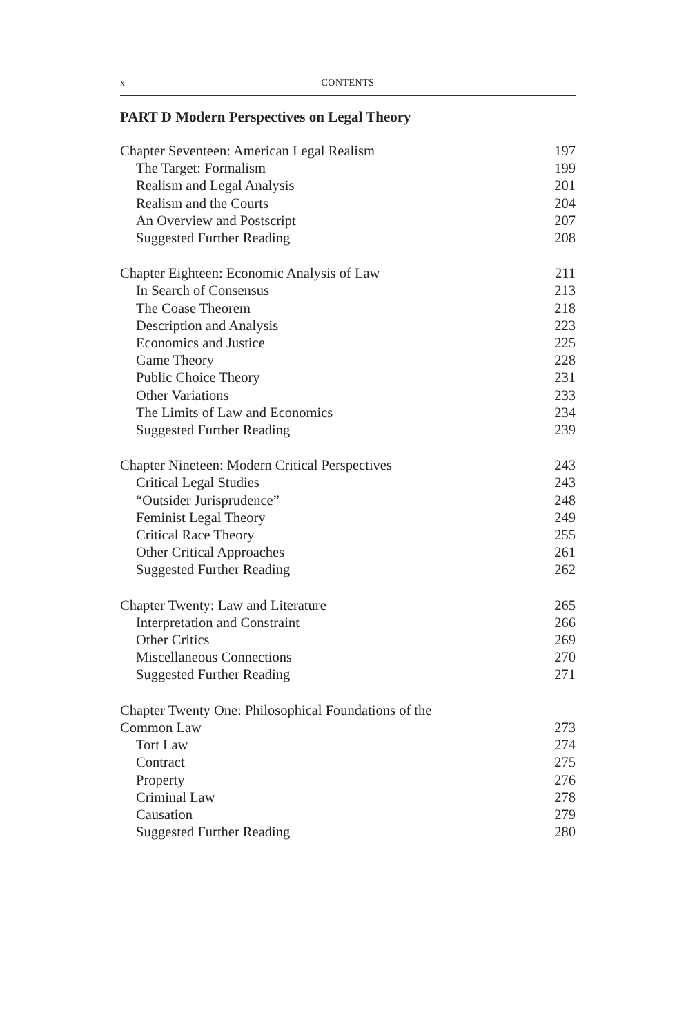x CONTENTS
PART D Modern Perspectives on Legal Theory
Chapter Seventeen: American Legal Realism 197
The Target: Formalism 199
Realism and Legal Analysis 201
Realism and the Courts 204
An Overview and Postscript 207
Suggested Further Reading 208
Chapter Eighteen: Economic Analysis of Law 211
In Search of Consensus 213
The Coase Theorem 218
Description and Analysis 223
Economics and Justice 225
Game Theory 228
Public Choice Theory 231
Other Variations 233
The Limits of Law and Economics 234
Suggested Further Reading 239
Chapter Nineteen: Modern Critical Perspectives 243
Critical Legal Studies 243
“Outsider Jurisprudence” 248
Feminist Legal Theory 249
Critical Race Theory 255
Other Critical Approaches 261
Suggested Further Reading 262
Chapter Twenty: Law and Literature 265
Interpretation and Constraint 266
Other Critics 269
Miscellaneous Connections 270
Suggested Further Reading 271
Chapter Twenty One: Philosophical Foundations of the
Common Law 273
Tort Law 274
Contract 275
Property 276
Criminal Law 278
Causation 279
Suggested Further Reading 280